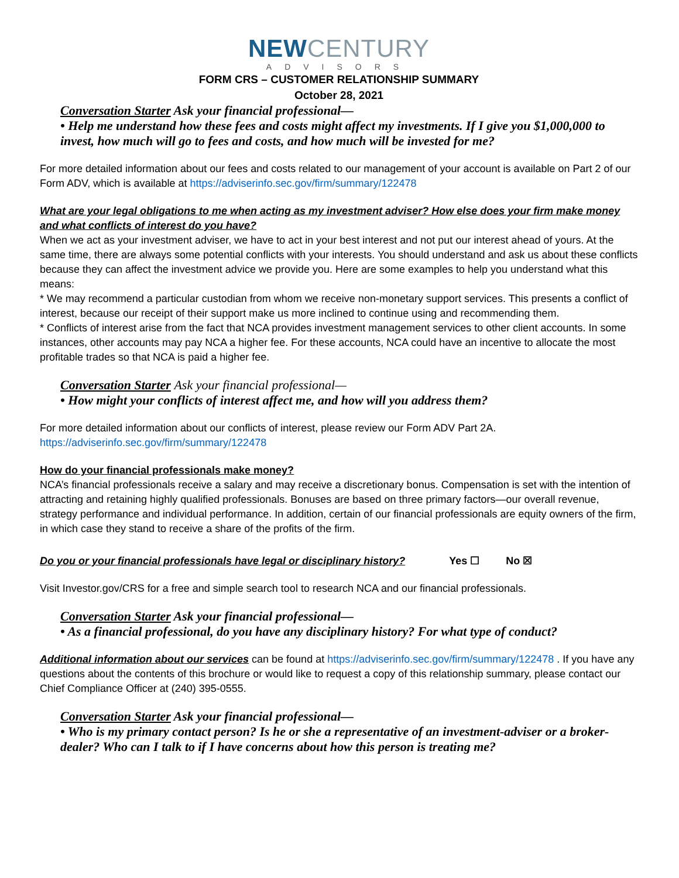NEW CENTURY
ADVISORS
FORM CRS – CUSTOMER RELATIONSHIP SUMMARY
October 28, 2021
Conversation Starter Ask your financial professional—
• Help me understand how these fees and costs might affect my investments. If I give you $1,000,000 to invest, how much will go to fees and costs, and how much will be invested for me?
For more detailed information about our fees and costs related to our management of your account is available on Part 2 of our Form ADV, which is available at https://adviserinfo.sec.gov/firm/summary/122478
What are your legal obligations to me when acting as my investment adviser? How else does your firm make money and what conflicts of interest do you have?
When we act as your investment adviser, we have to act in your best interest and not put our interest ahead of yours. At the same time, there are always some potential conflicts with your interests. You should understand and ask us about these conflicts because they can affect the investment advice we provide you. Here are some examples to help you understand what this means:
* We may recommend a particular custodian from whom we receive non-monetary support services. This presents a conflict of interest, because our receipt of their support make us more inclined to continue using and recommending them.
* Conflicts of interest arise from the fact that NCA provides investment management services to other client accounts. In some instances, other accounts may pay NCA a higher fee. For these accounts, NCA could have an incentive to allocate the most profitable trades so that NCA is paid a higher fee.
Conversation Starter Ask your financial professional—
• How might your conflicts of interest affect me, and how will you address them?
For more detailed information about our conflicts of interest, please review our Form ADV Part 2A.
https://adviserinfo.sec.gov/firm/summary/122478
How do your financial professionals make money?
NCA’s financial professionals receive a salary and may receive a discretionary bonus. Compensation is set with the intention of attracting and retaining highly qualified professionals. Bonuses are based on three primary factors—our overall revenue, strategy performance and individual performance. In addition, certain of our financial professionals are equity owners of the firm, in which case they stand to receive a share of the profits of the firm.
Do you or your financial professionals have legal or disciplinary history? Yes ☐ No ☒
Visit Investor.gov/CRS for a free and simple search tool to research NCA and our financial professionals.
Conversation Starter Ask your financial professional—
• As a financial professional, do you have any disciplinary history? For what type of conduct?
Additional information about our services can be found at https://adviserinfo.sec.gov/firm/summary/122478 . If you have any questions about the contents of this brochure or would like to request a copy of this relationship summary, please contact our Chief Compliance Officer at (240) 395-0555.
Conversation Starter Ask your financial professional—
• Who is my primary contact person? Is he or she a representative of an investment-adviser or a broker-dealer? Who can I talk to if I have concerns about how this person is treating me?